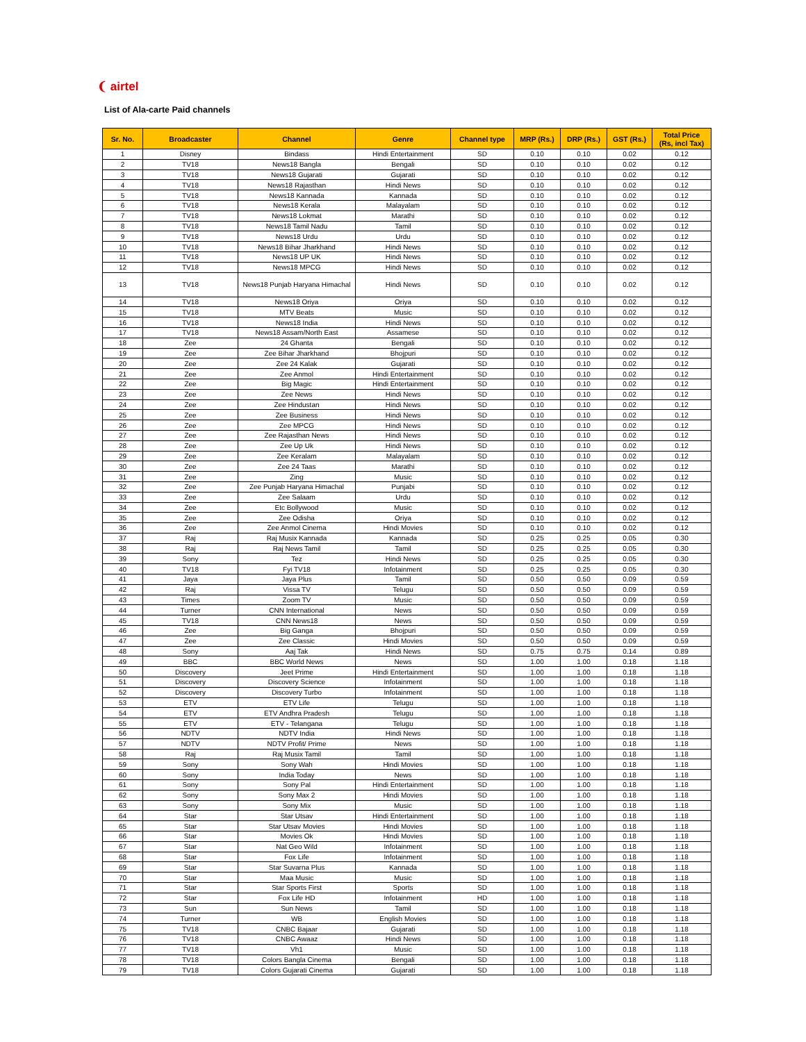❨ airtel
List of Ala-carte Paid channels
| Sr. No. | Broadcaster | Channel | Genre | Channel type | MRP (Rs.) | DRP (Rs.) | GST (Rs.) | Total Price (Rs, incl Tax) |
| --- | --- | --- | --- | --- | --- | --- | --- | --- |
| 1 | Disney | Bindass | Hindi Entertainment | SD | 0.10 | 0.10 | 0.02 | 0.12 |
| 2 | TV18 | News18 Bangla | Bengali | SD | 0.10 | 0.10 | 0.02 | 0.12 |
| 3 | TV18 | News18 Gujarati | Gujarati | SD | 0.10 | 0.10 | 0.02 | 0.12 |
| 4 | TV18 | News18 Rajasthan | Hindi News | SD | 0.10 | 0.10 | 0.02 | 0.12 |
| 5 | TV18 | News18 Kannada | Kannada | SD | 0.10 | 0.10 | 0.02 | 0.12 |
| 6 | TV18 | News18 Kerala | Malayalam | SD | 0.10 | 0.10 | 0.02 | 0.12 |
| 7 | TV18 | News18 Lokmat | Marathi | SD | 0.10 | 0.10 | 0.02 | 0.12 |
| 8 | TV18 | News18 Tamil Nadu | Tamil | SD | 0.10 | 0.10 | 0.02 | 0.12 |
| 9 | TV18 | News18 Urdu | Urdu | SD | 0.10 | 0.10 | 0.02 | 0.12 |
| 10 | TV18 | News18 Bihar Jharkhand | Hindi News | SD | 0.10 | 0.10 | 0.02 | 0.12 |
| 11 | TV18 | News18 UP UK | Hindi News | SD | 0.10 | 0.10 | 0.02 | 0.12 |
| 12 | TV18 | News18 MPCG | Hindi News | SD | 0.10 | 0.10 | 0.02 | 0.12 |
| 13 | TV18 | News18 Punjab Haryana Himachal | Hindi News | SD | 0.10 | 0.10 | 0.02 | 0.12 |
| 14 | TV18 | News18 Oriya | Oriya | SD | 0.10 | 0.10 | 0.02 | 0.12 |
| 15 | TV18 | MTV Beats | Music | SD | 0.10 | 0.10 | 0.02 | 0.12 |
| 16 | TV18 | News18 India | Hindi News | SD | 0.10 | 0.10 | 0.02 | 0.12 |
| 17 | TV18 | News18 Assam/North East | Assamese | SD | 0.10 | 0.10 | 0.02 | 0.12 |
| 18 | Zee | 24 Ghanta | Bengali | SD | 0.10 | 0.10 | 0.02 | 0.12 |
| 19 | Zee | Zee Bihar Jharkhand | Bhojpuri | SD | 0.10 | 0.10 | 0.02 | 0.12 |
| 20 | Zee | Zee 24 Kalak | Gujarati | SD | 0.10 | 0.10 | 0.02 | 0.12 |
| 21 | Zee | Zee Anmol | Hindi Entertainment | SD | 0.10 | 0.10 | 0.02 | 0.12 |
| 22 | Zee | Big Magic | Hindi Entertainment | SD | 0.10 | 0.10 | 0.02 | 0.12 |
| 23 | Zee | Zee News | Hindi News | SD | 0.10 | 0.10 | 0.02 | 0.12 |
| 24 | Zee | Zee Hindustan | Hindi News | SD | 0.10 | 0.10 | 0.02 | 0.12 |
| 25 | Zee | Zee Business | Hindi News | SD | 0.10 | 0.10 | 0.02 | 0.12 |
| 26 | Zee | Zee MPCG | Hindi News | SD | 0.10 | 0.10 | 0.02 | 0.12 |
| 27 | Zee | Zee Rajasthan News | Hindi News | SD | 0.10 | 0.10 | 0.02 | 0.12 |
| 28 | Zee | Zee Up Uk | Hindi News | SD | 0.10 | 0.10 | 0.02 | 0.12 |
| 29 | Zee | Zee Keralam | Malayalam | SD | 0.10 | 0.10 | 0.02 | 0.12 |
| 30 | Zee | Zee 24 Taas | Marathi | SD | 0.10 | 0.10 | 0.02 | 0.12 |
| 31 | Zee | Zing | Music | SD | 0.10 | 0.10 | 0.02 | 0.12 |
| 32 | Zee | Zee Punjab Haryana Himachal | Punjabi | SD | 0.10 | 0.10 | 0.02 | 0.12 |
| 33 | Zee | Zee Salaam | Urdu | SD | 0.10 | 0.10 | 0.02 | 0.12 |
| 34 | Zee | Etc Bollywood | Music | SD | 0.10 | 0.10 | 0.02 | 0.12 |
| 35 | Zee | Zee Odisha | Oriya | SD | 0.10 | 0.10 | 0.02 | 0.12 |
| 36 | Zee | Zee Anmol Cinema | Hindi Movies | SD | 0.10 | 0.10 | 0.02 | 0.12 |
| 37 | Raj | Raj Musix Kannada | Kannada | SD | 0.25 | 0.25 | 0.05 | 0.30 |
| 38 | Raj | Raj News Tamil | Tamil | SD | 0.25 | 0.25 | 0.05 | 0.30 |
| 39 | Sony | Tez | Hindi News | SD | 0.25 | 0.25 | 0.05 | 0.30 |
| 40 | TV18 | Fyi TV18 | Infotainment | SD | 0.25 | 0.25 | 0.05 | 0.30 |
| 41 | Jaya | Jaya Plus | Tamil | SD | 0.50 | 0.50 | 0.09 | 0.59 |
| 42 | Raj | Vissa TV | Telugu | SD | 0.50 | 0.50 | 0.09 | 0.59 |
| 43 | Times | Zoom TV | Music | SD | 0.50 | 0.50 | 0.09 | 0.59 |
| 44 | Turner | CNN International | News | SD | 0.50 | 0.50 | 0.09 | 0.59 |
| 45 | TV18 | CNN News18 | News | SD | 0.50 | 0.50 | 0.09 | 0.59 |
| 46 | Zee | Big Ganga | Bhojpuri | SD | 0.50 | 0.50 | 0.09 | 0.59 |
| 47 | Zee | Zee Classic | Hindi Movies | SD | 0.50 | 0.50 | 0.09 | 0.59 |
| 48 | Sony | Aaj Tak | Hindi News | SD | 0.75 | 0.75 | 0.14 | 0.89 |
| 49 | BBC | BBC World News | News | SD | 1.00 | 1.00 | 0.18 | 1.18 |
| 50 | Discovery | Jeet Prime | Hindi Entertainment | SD | 1.00 | 1.00 | 0.18 | 1.18 |
| 51 | Discovery | Discovery Science | Infotainment | SD | 1.00 | 1.00 | 0.18 | 1.18 |
| 52 | Discovery | Discovery Turbo | Infotainment | SD | 1.00 | 1.00 | 0.18 | 1.18 |
| 53 | ETV | ETV Life | Telugu | SD | 1.00 | 1.00 | 0.18 | 1.18 |
| 54 | ETV | ETV Andhra Pradesh | Telugu | SD | 1.00 | 1.00 | 0.18 | 1.18 |
| 55 | ETV | ETV - Telangana | Telugu | SD | 1.00 | 1.00 | 0.18 | 1.18 |
| 56 | NDTV | NDTV India | Hindi News | SD | 1.00 | 1.00 | 0.18 | 1.18 |
| 57 | NDTV | NDTV Profit/ Prime | News | SD | 1.00 | 1.00 | 0.18 | 1.18 |
| 58 | Raj | Raj Musix Tamil | Tamil | SD | 1.00 | 1.00 | 0.18 | 1.18 |
| 59 | Sony | Sony Wah | Hindi Movies | SD | 1.00 | 1.00 | 0.18 | 1.18 |
| 60 | Sony | India Today | News | SD | 1.00 | 1.00 | 0.18 | 1.18 |
| 61 | Sony | Sony Pal | Hindi Entertainment | SD | 1.00 | 1.00 | 0.18 | 1.18 |
| 62 | Sony | Sony Max 2 | Hindi Movies | SD | 1.00 | 1.00 | 0.18 | 1.18 |
| 63 | Sony | Sony Mix | Music | SD | 1.00 | 1.00 | 0.18 | 1.18 |
| 64 | Star | Star Utsav | Hindi Entertainment | SD | 1.00 | 1.00 | 0.18 | 1.18 |
| 65 | Star | Star Utsav Movies | Hindi Movies | SD | 1.00 | 1.00 | 0.18 | 1.18 |
| 66 | Star | Movies Ok | Hindi Movies | SD | 1.00 | 1.00 | 0.18 | 1.18 |
| 67 | Star | Nat Geo Wild | Infotainment | SD | 1.00 | 1.00 | 0.18 | 1.18 |
| 68 | Star | Fox Life | Infotainment | SD | 1.00 | 1.00 | 0.18 | 1.18 |
| 69 | Star | Star Suvarna Plus | Kannada | SD | 1.00 | 1.00 | 0.18 | 1.18 |
| 70 | Star | Maa Music | Music | SD | 1.00 | 1.00 | 0.18 | 1.18 |
| 71 | Star | Star Sports First | Sports | SD | 1.00 | 1.00 | 0.18 | 1.18 |
| 72 | Star | Fox Life HD | Infotainment | HD | 1.00 | 1.00 | 0.18 | 1.18 |
| 73 | Sun | Sun News | Tamil | SD | 1.00 | 1.00 | 0.18 | 1.18 |
| 74 | Turner | WB | English Movies | SD | 1.00 | 1.00 | 0.18 | 1.18 |
| 75 | TV18 | CNBC Bajaar | Gujarati | SD | 1.00 | 1.00 | 0.18 | 1.18 |
| 76 | TV18 | CNBC Awaaz | Hindi News | SD | 1.00 | 1.00 | 0.18 | 1.18 |
| 77 | TV18 | Vh1 | Music | SD | 1.00 | 1.00 | 0.18 | 1.18 |
| 78 | TV18 | Colors Bangla Cinema | Bengali | SD | 1.00 | 1.00 | 0.18 | 1.18 |
| 79 | TV18 | Colors Gujarati Cinema | Gujarati | SD | 1.00 | 1.00 | 0.18 | 1.18 |